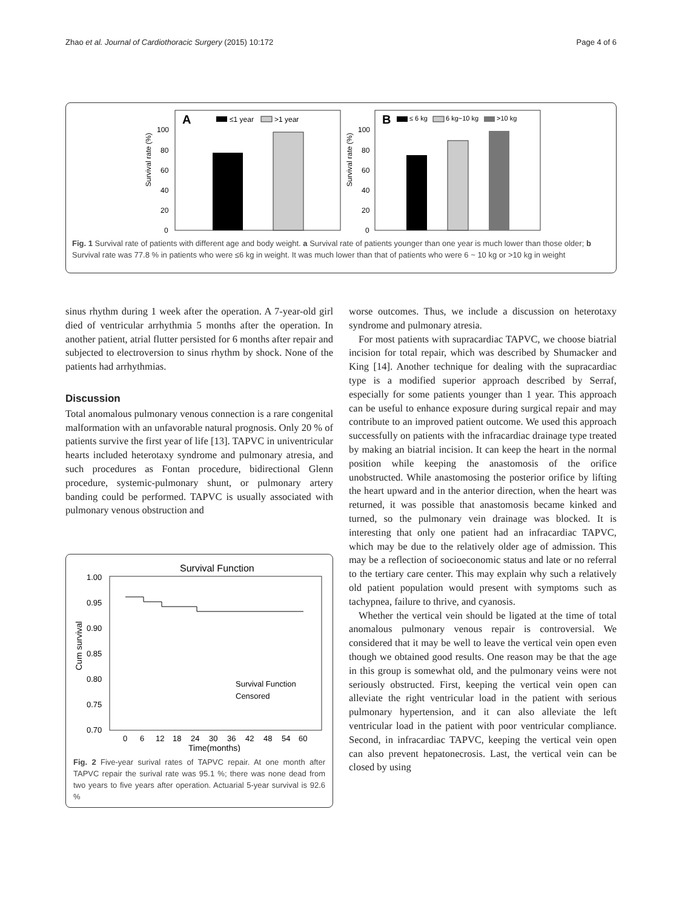Zhao et al. Journal of Cardiothoracic Surgery (2015) 10:172 Page 4 of 6
A
≤1 year
>1 year
100
80
60
40
20
0
Survival rate (%)
B
≤ 6 kg
6 kg~10 kg
>10 kg
100
80
60
40
20
0
Survival rate (%)
Fig. 1 Survival rate of patients with different age and body weight. a Survival rate of patients younger than one year is much lower than those older; b Survival rate was 77.8 % in patients who were ≤6 kg in weight. It was much lower than that of patients who were 6 ~ 10 kg or >10 kg in weight
sinus rhythm during 1 week after the operation. A 7-year-old girl died of ventricular arrhythmia 5 months after the operation. In another patient, atrial flutter persisted for 6 months after repair and subjected to electroversion to sinus rhythm by shock. None of the patients had arrhythmias.
Discussion
Total anomalous pulmonary venous connection is a rare congenital malformation with an unfavorable natural prognosis. Only 20 % of patients survive the first year of life [13]. TAPVC in univentricular hearts included heterotaxy syndrome and pulmonary atresia, and such procedures as Fontan procedure, bidirectional Glenn procedure, systemic-pulmonary shunt, or pulmonary artery banding could be performed. TAPVC is usually associated with pulmonary venous obstruction and
Survival Function
1.00
0.95
0.90
0.85
0.80
0.75
0.70
Cum survival
0
6
12
18
24
30
36
42
48
54
60
Time(months)
Survival Function
Censored
Fig. 2 Five-year surival rates of TAPVC repair. At one month after TAPVC repair the surival rate was 95.1 %; there was none dead from two years to five years after operation. Actuarial 5-year survival is 92.6 %
worse outcomes. Thus, we include a discussion on heterotaxy syndrome and pulmonary atresia.
For most patients with supracardiac TAPVC, we choose biatrial incision for total repair, which was described by Shumacker and King [14]. Another technique for dealing with the supracardiac type is a modified superior approach described by Serraf, especially for some patients younger than 1 year. This approach can be useful to enhance exposure during surgical repair and may contribute to an improved patient outcome. We used this approach successfully on patients with the infracardiac drainage type treated by making an biatrial incision. It can keep the heart in the normal position while keeping the anastomosis of the orifice unobstructed. While anastomosing the posterior orifice by lifting the heart upward and in the anterior direction, when the heart was returned, it was possible that anastomosis became kinked and turned, so the pulmonary vein drainage was blocked. It is interesting that only one patient had an infracardiac TAPVC, which may be due to the relatively older age of admission. This may be a reflection of socioeconomic status and late or no referral to the tertiary care center. This may explain why such a relatively old patient population would present with symptoms such as tachypnea, failure to thrive, and cyanosis.
Whether the vertical vein should be ligated at the time of total anomalous pulmonary venous repair is controversial. We considered that it may be well to leave the vertical vein open even though we obtained good results. One reason may be that the age in this group is somewhat old, and the pulmonary veins were not seriously obstructed. First, keeping the vertical vein open can alleviate the right ventricular load in the patient with serious pulmonary hypertension, and it can also alleviate the left ventricular load in the patient with poor ventricular compliance. Second, in infracardiac TAPVC, keeping the vertical vein open can also prevent hepatonecrosis. Last, the vertical vein can be closed by using